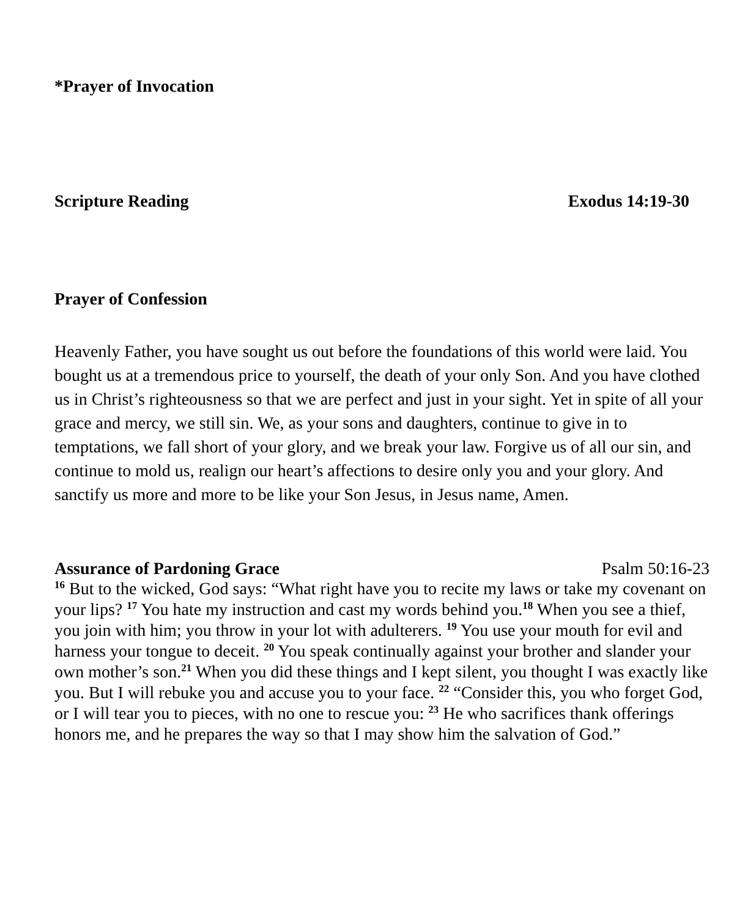*Prayer of Invocation
Scripture Reading Exodus 14:19-30
Prayer of Confession
Heavenly Father, you have sought us out before the foundations of this world were laid. You bought us at a tremendous price to yourself, the death of your only Son. And you have clothed us in Christ’s righteousness so that we are perfect and just in your sight. Yet in spite of all your grace and mercy, we still sin. We, as your sons and daughters, continue to give in to temptations, we fall short of your glory, and we break your law. Forgive us of all our sin, and continue to mold us, realign our heart’s affections to desire only you and your glory. And sanctify us more and more to be like your Son Jesus, in Jesus name, Amen.
Assurance of Pardoning Grace Psalm 50:16-23
<sup>16</sup> But to the wicked, God says: “What right have you to recite my laws or take my covenant on your lips? <sup>17</sup> You hate my instruction and cast my words behind you.<sup>18</sup> When you see a thief, you join with him; you throw in your lot with adulterers. <sup>19</sup> You use your mouth for evil and harness your tongue to deceit. <sup>20</sup> You speak continually against your brother and slander your own mother’s son.<sup>21</sup> When you did these things and I kept silent, you thought I was exactly like you. But I will rebuke you and accuse you to your face. <sup>22</sup> “Consider this, you who forget God, or I will tear you to pieces, with no one to rescue you: <sup>23</sup> He who sacrifices thank offerings honors me, and he prepares the way so that I may show him the salvation of God.”